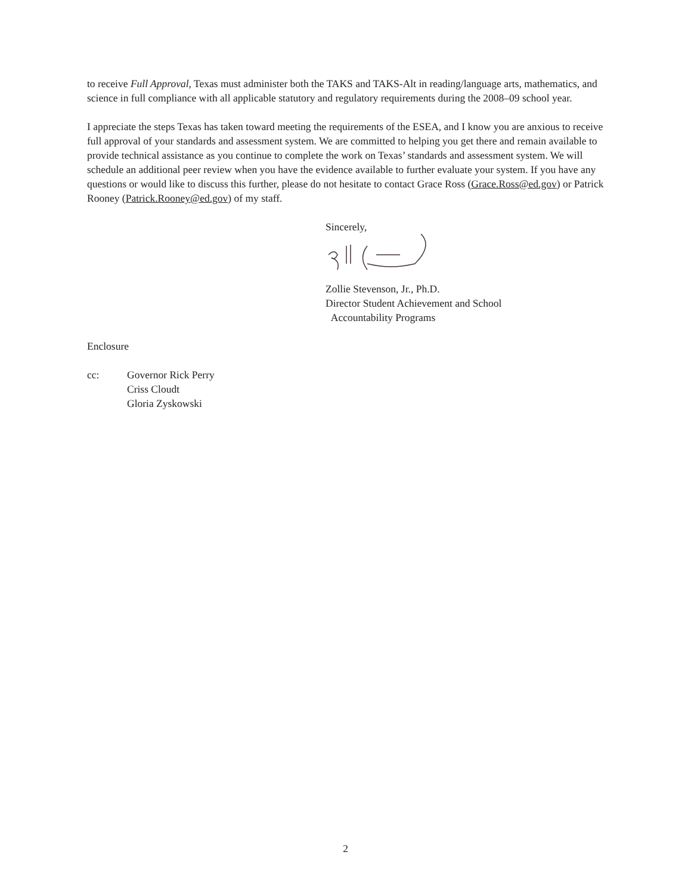to receive Full Approval, Texas must administer both the TAKS and TAKS-Alt in reading/language arts, mathematics, and science in full compliance with all applicable statutory and regulatory requirements during the 2008–09 school year.
I appreciate the steps Texas has taken toward meeting the requirements of the ESEA, and I know you are anxious to receive full approval of your standards and assessment system. We are committed to helping you get there and remain available to provide technical assistance as you continue to complete the work on Texas’ standards and assessment system. We will schedule an additional peer review when you have the evidence available to further evaluate your system. If you have any questions or would like to discuss this further, please do not hesitate to contact Grace Ross (Grace.Ross@ed.gov) or Patrick Rooney (Patrick.Rooney@ed.gov) of my staff.
Sincerely, Zollie Stevenson, Jr., Ph.D.
Director Student Achievement and School
Accountability Programs
Enclosure
cc: Governor Rick Perry
Criss Cloudt
Gloria Zyskowski
2